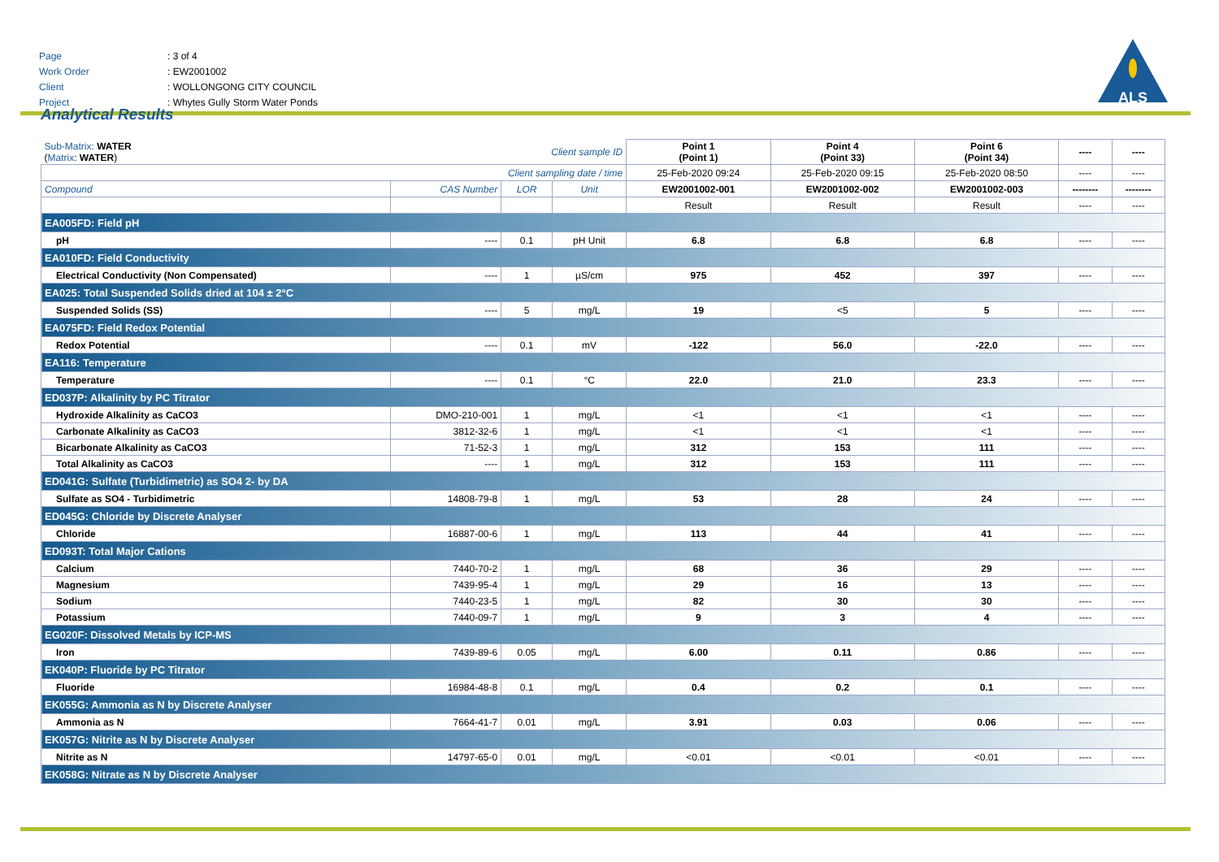Page: 3 of 4
Work Order: EW2001002
Client: WOLLONGONG CITY COUNCIL
Project: Whytes Gully Storm Water Ponds
ALS
Analytical Results
| Sub-Matrix: WATER ( Matrix : WATER ) | | Client sample ID | | Point 1 (Point 1) | Point 4 (Point 33) | Point 6 (Point 34) | ---- | ---- |
| Client sampling date / time | | | | 25-Feb-2020 09:24 | 25-Feb-2020 09:15 | 25-Feb-2020 08:50 | ---- | ---- |
| Compound | CAS Number | LOR | Unit | EW2001002-001 | EW2001002-002 | EW2001002-003 | -------- | -------- |
| | | | | Result | Result | Result | ---- | ---- |
| EA005FD: Field pH | | | | | | | | |
| pH | ---- | 0.1 | pH Unit | 6.8 | 6.8 | 6.8 | ---- | ---- |
| EA010FD: Field Conductivity | | | | | | | | |
| Electrical Conductivity (Non Compensated) | ---- | 1 | µS/cm | 975 | 452 | 397 | ---- | ---- |
| EA025: Total Suspended Solids dried at 104 ± 2°C | | | | | | | | |
| Suspended Solids (SS) | ---- | 5 | mg/L | 19 | <5 | 5 | ---- | ---- |
| EA075FD: Field Redox Potential | | | | | | | | |
| Redox Potential | ---- | 0.1 | mV | -122 | 56.0 | -22.0 | ---- | ---- |
| EA116: Temperature | | | | | | | | |
| Temperature | ---- | 0.1 | °C | 22.0 | 21.0 | 23.3 | ---- | ---- |
| ED037P: Alkalinity by PC Titrator | | | | | | | | |
| Hydroxide Alkalinity as CaCO3 | DMO-210-001 | 1 | mg/L | <1 | <1 | <1 | ---- | ---- |
| Carbonate Alkalinity as CaCO3 | 3812-32-6 | 1 | mg/L | <1 | <1 | <1 | ---- | ---- |
| Bicarbonate Alkalinity as CaCO3 | 71-52-3 | 1 | mg/L | 312 | 153 | 111 | ---- | ---- |
| Total Alkalinity as CaCO3 | ---- | 1 | mg/L | 312 | 153 | 111 | ---- | ---- |
| ED041G: Sulfate (Turbidimetric) as SO4 2- by DA | | | | | | | | |
| Sulfate as SO4 - Turbidimetric | 14808-79-8 | 1 | mg/L | 53 | 28 | 24 | ---- | ---- |
| ED045G: Chloride by Discrete Analyser | | | | | | | | |
| Chloride | 16887-00-6 | 1 | mg/L | 113 | 44 | 41 | ---- | ---- |
| ED093T: Total Major Cations | | | | | | | | |
| Calcium | 7440-70-2 | 1 | mg/L | 68 | 36 | 29 | ---- | ---- |
| Magnesium | 7439-95-4 | 1 | mg/L | 29 | 16 | 13 | ---- | ---- |
| Sodium | 7440-23-5 | 1 | mg/L | 82 | 30 | 30 | ---- | ---- |
| Potassium | 7440-09-7 | 1 | mg/L | 9 | 3 | 4 | ---- | ---- |
| EG020F: Dissolved Metals by ICP-MS | | | | | | | | |
| Iron | 7439-89-6 | 0.05 | mg/L | 6.00 | 0.11 | 0.86 | ---- | ---- |
| EK040P: Fluoride by PC Titrator | | | | | | | | |
| Fluoride | 16984-48-8 | 0.1 | mg/L | 0.4 | 0.2 | 0.1 | ---- | ---- |
| EK055G: Ammonia as N by Discrete Analyser | | | | | | | | |
| Ammonia as N | 7664-41-7 | 0.01 | mg/L | 3.91 | 0.03 | 0.06 | ---- | ---- |
| EK057G: Nitrite as N by Discrete Analyser | | | | | | | | |
| Nitrite as N | 14797-65-0 | 0.01 | mg/L | <0.01 | <0.01 | <0.01 | ---- | ---- |
| EK058G: Nitrate as N by Discrete Analyser | | | | | | | | |